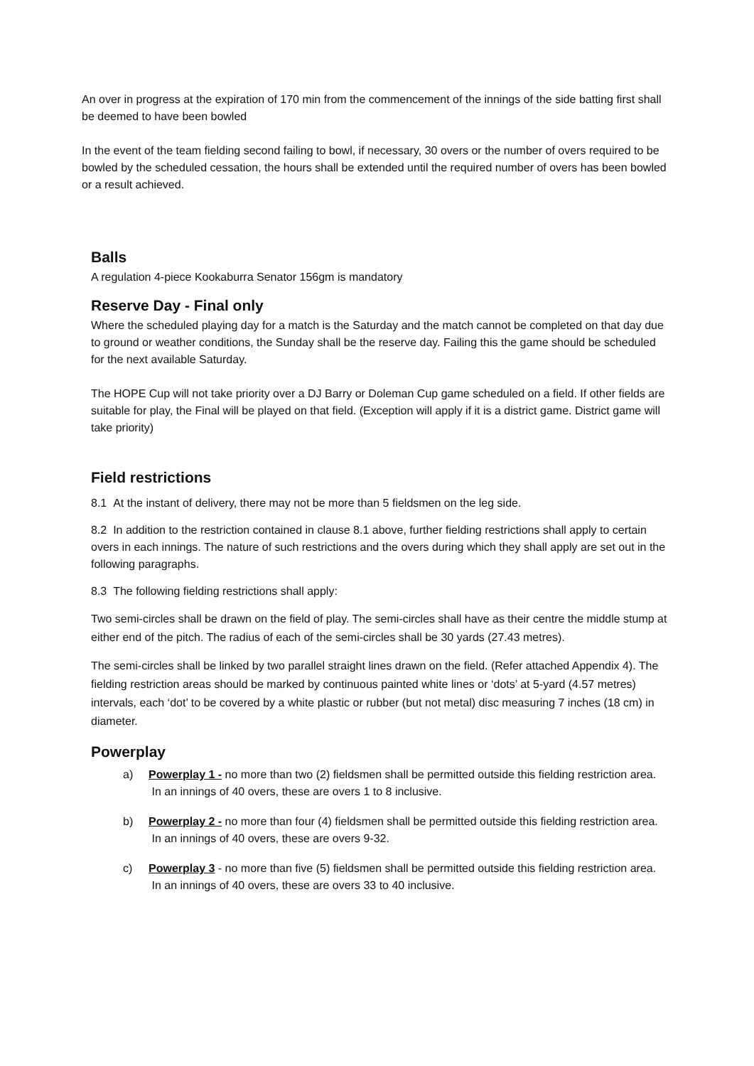An over in progress at the expiration of 170 min from the commencement of the innings of the side batting first shall be deemed to have been bowled
In the event of the team fielding second failing to bowl, if necessary, 30 overs or the number of overs required to be bowled by the scheduled cessation, the hours shall be extended until the required number of overs has been bowled or a result achieved.
Balls
A regulation 4-piece Kookaburra Senator 156gm is mandatory
Reserve Day - Final only
Where the scheduled playing day for a match is the Saturday and the match cannot be completed on that day due to ground or weather conditions, the Sunday shall be the reserve day. Failing this the game should be scheduled for the next available Saturday.
The HOPE Cup will not take priority over a DJ Barry or Doleman Cup game scheduled on a field. If other fields are suitable for play, the Final will be played on that field. (Exception will apply if it is a district game. District game will take priority)
Field restrictions
8.1 At the instant of delivery, there may not be more than 5 fieldsmen on the leg side.
8.2 In addition to the restriction contained in clause 8.1 above, further fielding restrictions shall apply to certain overs in each innings. The nature of such restrictions and the overs during which they shall apply are set out in the following paragraphs.
8.3 The following fielding restrictions shall apply:
Two semi-circles shall be drawn on the field of play. The semi-circles shall have as their centre the middle stump at either end of the pitch. The radius of each of the semi-circles shall be 30 yards (27.43 metres).
The semi-circles shall be linked by two parallel straight lines drawn on the field. (Refer attached Appendix 4). The fielding restriction areas should be marked by continuous painted white lines or ‘dots’ at 5-yard (4.57 metres) intervals, each ‘dot’ to be covered by a white plastic or rubber (but not metal) disc measuring 7 inches (18 cm) in diameter.
Powerplay
a) Powerplay 1 - no more than two (2) fieldsmen shall be permitted outside this fielding restriction area. In an innings of 40 overs, these are overs 1 to 8 inclusive.
b) Powerplay 2 - no more than four (4) fieldsmen shall be permitted outside this fielding restriction area. In an innings of 40 overs, these are overs 9-32.
c) Powerplay 3 - no more than five (5) fieldsmen shall be permitted outside this fielding restriction area. In an innings of 40 overs, these are overs 33 to 40 inclusive.